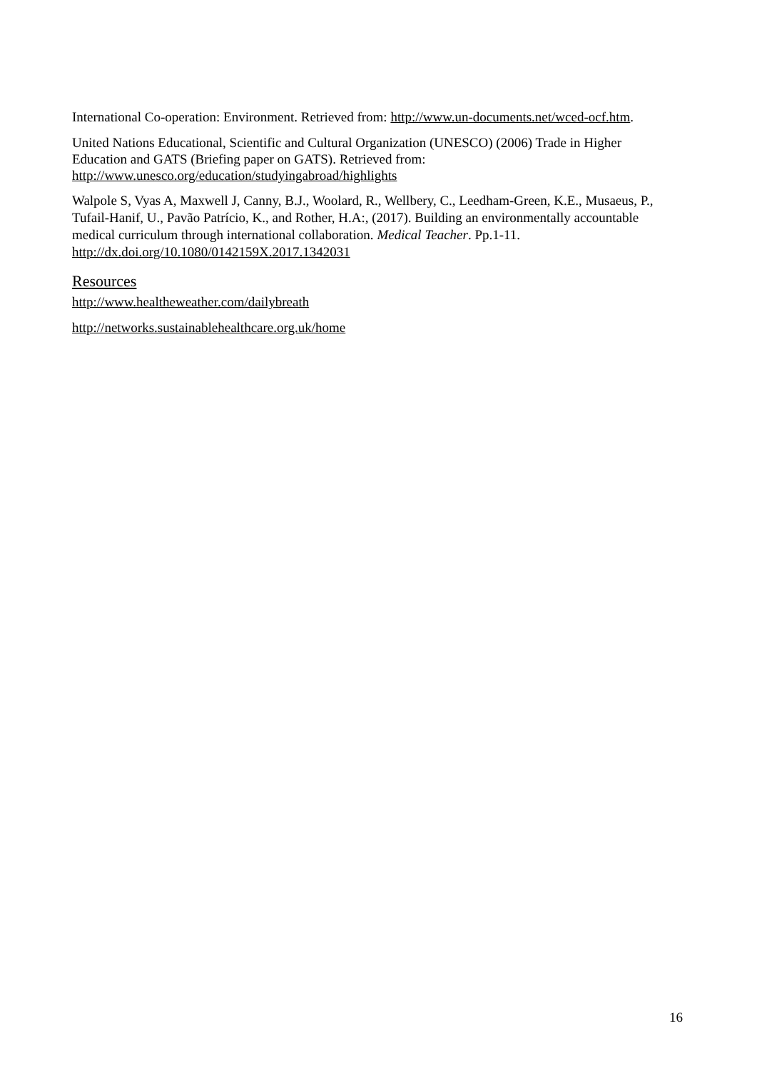International Co-operation: Environment. Retrieved from: http://www.un-documents.net/wced-ocf.htm.
United Nations Educational, Scientific and Cultural Organization (UNESCO) (2006) Trade in Higher Education and GATS (Briefing paper on GATS). Retrieved from: http://www.unesco.org/education/studyingabroad/highlights
Walpole S, Vyas A, Maxwell J, Canny, B.J., Woolard, R., Wellbery, C., Leedham-Green, K.E., Musaeus, P., Tufail-Hanif, U., Pavão Patrício, K., and Rother, H.A:, (2017). Building an environmentally accountable medical curriculum through international collaboration. Medical Teacher. Pp.1-11. http://dx.doi.org/10.1080/0142159X.2017.1342031
Resources
http://www.healtheweather.com/dailybreath
http://networks.sustainablehealthcare.org.uk/home
16